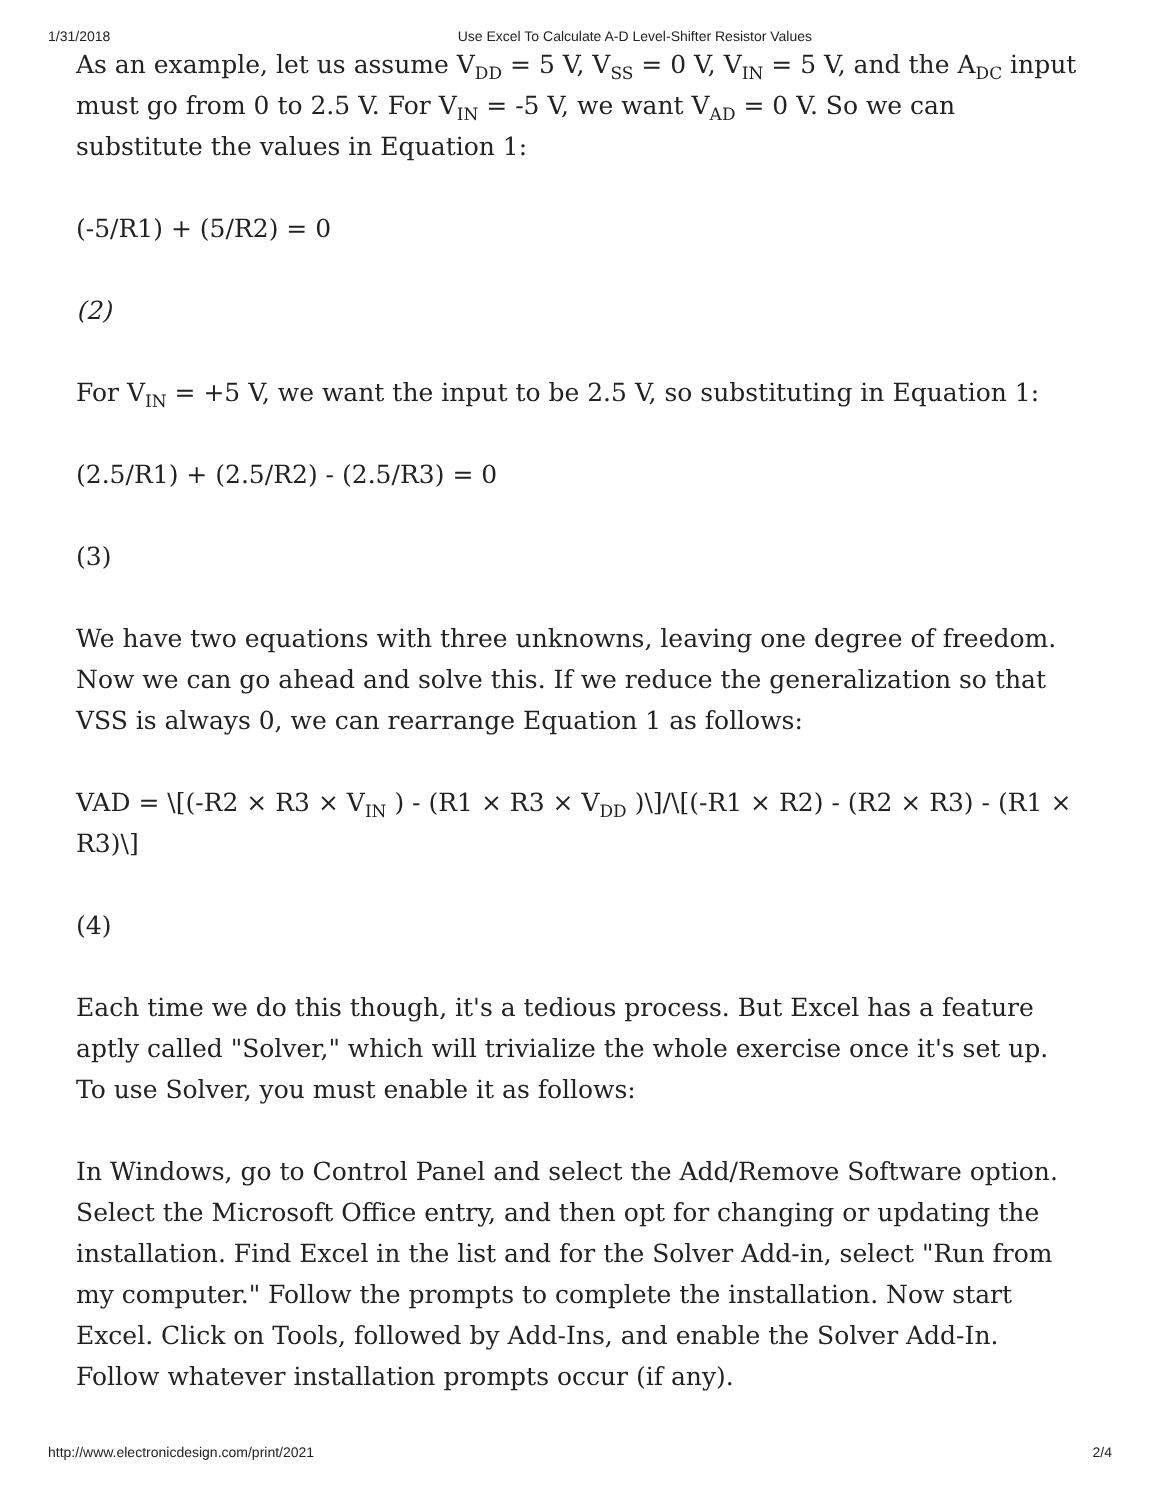1/31/2018 Use Excel To Calculate A-D Level-Shifter Resistor Values
As an example, let us assume V<sub>DD</sub> = 5 V, V<sub>SS</sub> = 0 V, V<sub>IN</sub> = 5 V, and the A<sub>DC</sub> input must go from 0 to 2.5 V. For V<sub>IN</sub> = -5 V, we want V<sub>AD</sub> = 0 V. So we can substitute the values in Equation 1:
(-5/R1) + (5/R2) = 0
(2)
For V<sub>IN</sub> = +5 V, we want the input to be 2.5 V, so substituting in Equation 1:
(2.5/R1) + (2.5/R2) - (2.5/R3) = 0
(3)
We have two equations with three unknowns, leaving one degree of freedom. Now we can go ahead and solve this. If we reduce the generalization so that VSS is always 0, we can rearrange Equation 1 as follows:
VAD = \[(-R2 × R3 × V<sub>IN</sub> ) - (R1 × R3 × V<sub>DD</sub> )\]/\[(-R1 × R2) - (R2 × R3) - (R1 × R3)\]
(4)
Each time we do this though, it's a tedious process. But Excel has a feature aptly called "Solver," which will trivialize the whole exercise once it's set up. To use Solver, you must enable it as follows:
In Windows, go to Control Panel and select the Add/Remove Software option. Select the Microsoft Office entry, and then opt for changing or updating the installation. Find Excel in the list and for the Solver Add-in, select "Run from my computer." Follow the prompts to complete the installation. Now start Excel. Click on Tools, followed by Add-Ins, and enable the Solver Add-In. Follow whatever installation prompts occur (if any).
http://www.electronicdesign.com/print/2021 2/4